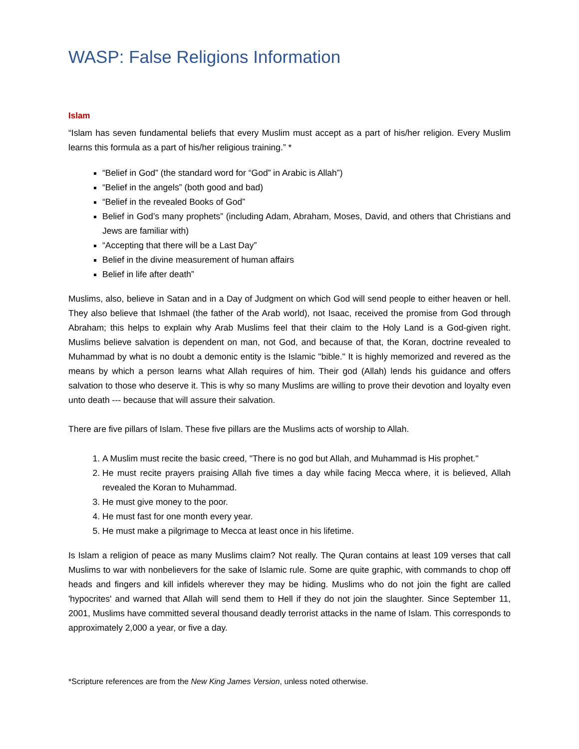WASP: False Religions Information
Islam
“Islam has seven fundamental beliefs that every Muslim must accept as a part of his/her religion. Every Muslim learns this formula as a part of his/her religious training.” *
“Belief in God” (the standard word for “God” in Arabic is Allah”)
“Belief in the angels” (both good and bad)
“Belief in the revealed Books of God”
Belief in God’s many prophets” (including Adam, Abraham, Moses, David, and others that Christians and Jews are familiar with)
“Accepting that there will be a Last Day”
Belief in the divine measurement of human affairs
Belief in life after death”
Muslims, also, believe in Satan and in a Day of Judgment on which God will send people to either heaven or hell. They also believe that Ishmael (the father of the Arab world), not Isaac, received the promise from God through Abraham; this helps to explain why Arab Muslims feel that their claim to the Holy Land is a God-given right. Muslims believe salvation is dependent on man, not God, and because of that, the Koran, doctrine revealed to Muhammad by what is no doubt a demonic entity is the Islamic "bible." It is highly memorized and revered as the means by which a person learns what Allah requires of him. Their god (Allah) lends his guidance and offers salvation to those who deserve it. This is why so many Muslims are willing to prove their devotion and loyalty even unto death --- because that will assure their salvation.
There are five pillars of Islam. These five pillars are the Muslims acts of worship to Allah.
1. A Muslim must recite the basic creed, "There is no god but Allah, and Muhammad is His prophet."
2. He must recite prayers praising Allah five times a day while facing Mecca where, it is believed, Allah revealed the Koran to Muhammad.
3. He must give money to the poor.
4. He must fast for one month every year.
5. He must make a pilgrimage to Mecca at least once in his lifetime.
Is Islam a religion of peace as many Muslims claim? Not really. The Quran contains at least 109 verses that call Muslims to war with nonbelievers for the sake of Islamic rule. Some are quite graphic, with commands to chop off heads and fingers and kill infidels wherever they may be hiding. Muslims who do not join the fight are called 'hypocrites' and warned that Allah will send them to Hell if they do not join the slaughter. Since September 11, 2001, Muslims have committed several thousand deadly terrorist attacks in the name of Islam. This corresponds to approximately 2,000 a year, or five a day.
*Scripture references are from the New King James Version, unless noted otherwise.